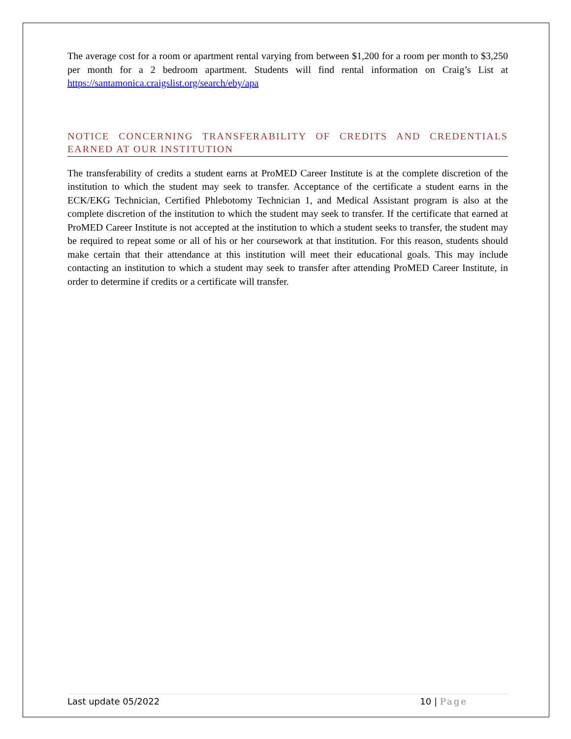The average cost for a room or apartment rental varying from between $1,200 for a room per month to $3,250 per month for a 2 bedroom apartment. Students will find rental information on Craig’s List at https://santamonica.craigslist.org/search/eby/apa
NOTICE CONCERNING TRANSFERABILITY OF CREDITS AND CREDENTIALS EARNED AT OUR INSTITUTION
The transferability of credits a student earns at ProMED Career Institute is at the complete discretion of the institution to which the student may seek to transfer. Acceptance of the certificate a student earns in the ECK/EKG Technician, Certified Phlebotomy Technician 1, and Medical Assistant program is also at the complete discretion of the institution to which the student may seek to transfer. If the certificate that earned at ProMED Career Institute is not accepted at the institution to which a student seeks to transfer, the student may be required to repeat some or all of his or her coursework at that institution. For this reason, students should make certain that their attendance at this institution will meet their educational goals. This may include contacting an institution to which a student may seek to transfer after attending ProMED Career Institute, in order to determine if credits or a certificate will transfer.
Last update 05/2022 10 | Page